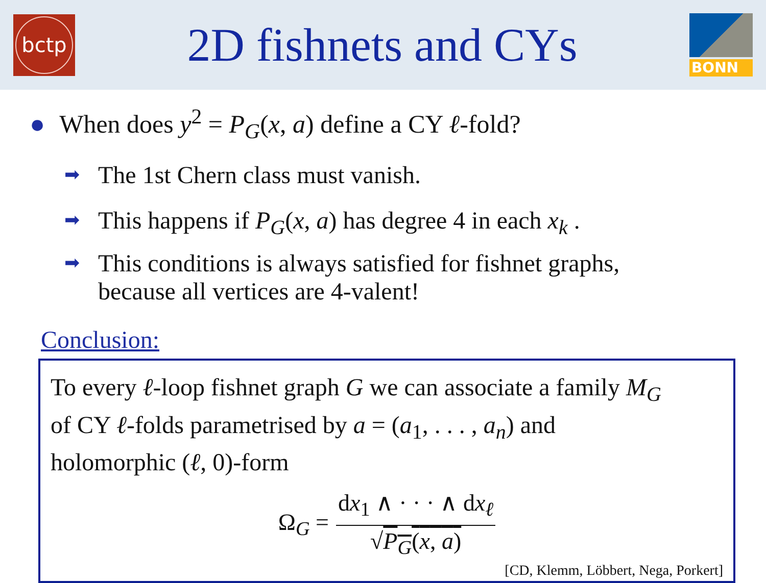bctp
2D fishnets and CYs
BONN
● When does y<sup>2</sup> = P<sub>G</sub>(x, a) define a CY ℓ-fold?
➡ The 1st Chern class must vanish.
➡ This happens if P<sub>G</sub>(x, a) has degree 4 in each x<sub>k</sub> .
➡ This conditions is always satisfied for fishnet graphs,
because all vertices are 4-valent!
Conclusion:
To every ℓ-loop fishnet graph G we can associate a family M<sub>G</sub>
of CY ℓ-folds parametrised by a = (a<sub>1</sub>, . . . , a<sub>n</sub>) and
holomorphic (ℓ, 0)-form
Ω<sub>G</sub> = dx<sub>1</sub> ∧ · · · ∧ dx<sub>ℓ</sub> √P<sub>G</sub>(x, a)
[CD, Klemm, Löbbert, Nega, Porkert]